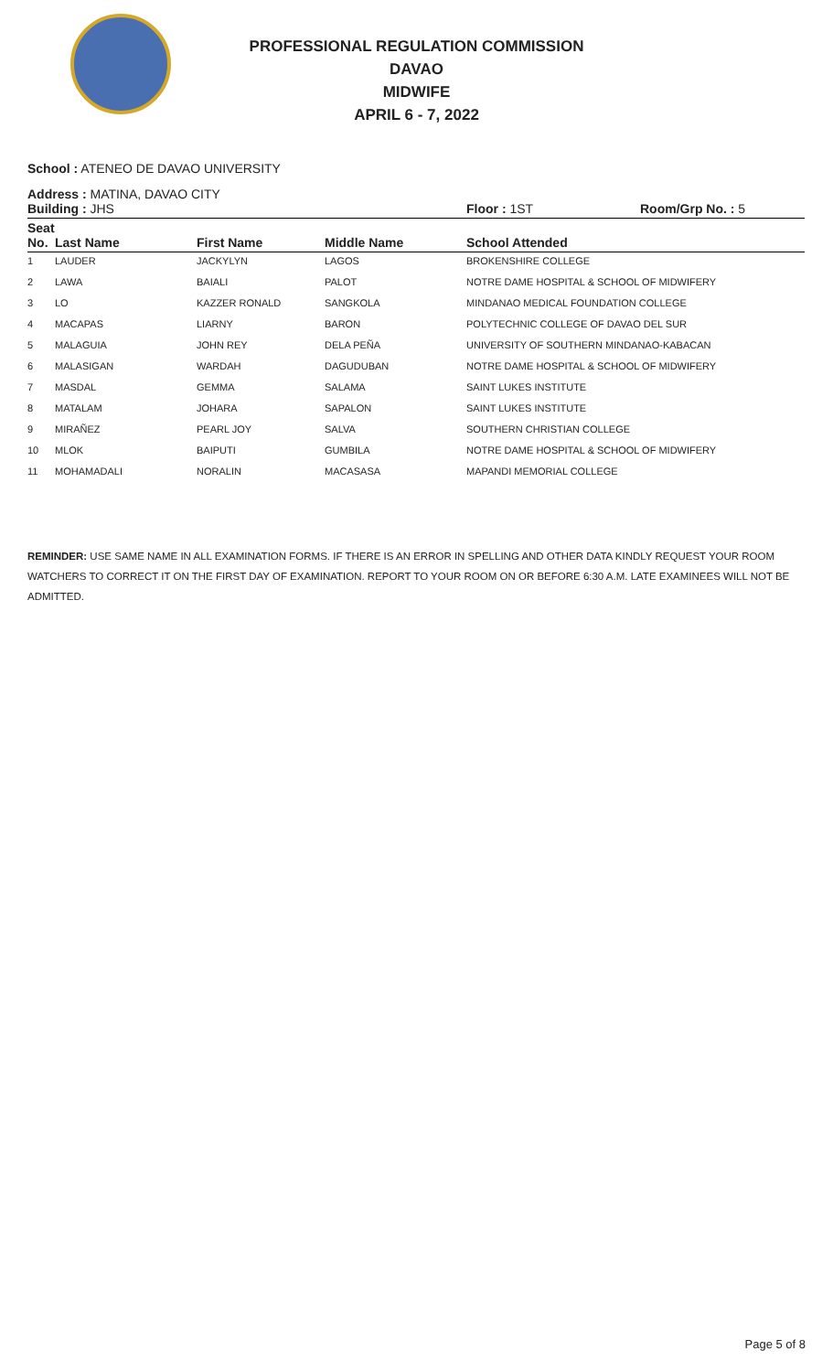PROFESSIONAL REGULATION COMMISSION
DAVAO
MIDWIFE
APRIL 6 - 7, 2022
School : ATENEO DE DAVAO UNIVERSITY
Address : MATINA, DAVAO CITY
Building : JHS Floor : 1ST Room/Grp No. : 5
| Seat No. | Last Name | First Name | Middle Name | School Attended |
| --- | --- | --- | --- | --- |
| 1 | LAUDER | JACKYLYN | LAGOS | BROKENSHIRE COLLEGE |
| 2 | LAWA | BAIALI | PALOT | NOTRE DAME HOSPITAL & SCHOOL OF MIDWIFERY |
| 3 | LO | KAZZER RONALD | SANGKOLA | MINDANAO MEDICAL FOUNDATION COLLEGE |
| 4 | MACAPAS | LIARNY | BARON | POLYTECHNIC COLLEGE OF DAVAO DEL SUR |
| 5 | MALAGUIA | JOHN REY | DELA PEÑA | UNIVERSITY OF SOUTHERN MINDANAO-KABACAN |
| 6 | MALASIGAN | WARDAH | DAGUDUBAN | NOTRE DAME HOSPITAL & SCHOOL OF MIDWIFERY |
| 7 | MASDAL | GEMMA | SALAMA | SAINT LUKES INSTITUTE |
| 8 | MATALAM | JOHARA | SAPALON | SAINT LUKES INSTITUTE |
| 9 | MIRAÑEZ | PEARL JOY | SALVA | SOUTHERN CHRISTIAN COLLEGE |
| 10 | MLOK | BAIPUTI | GUMBILA | NOTRE DAME HOSPITAL & SCHOOL OF MIDWIFERY |
| 11 | MOHAMADALI | NORALIN | MACASASA | MAPANDI MEMORIAL COLLEGE |
REMINDER: USE SAME NAME IN ALL EXAMINATION FORMS. IF THERE IS AN ERROR IN SPELLING AND OTHER DATA KINDLY REQUEST YOUR ROOM WATCHERS TO CORRECT IT ON THE FIRST DAY OF EXAMINATION. REPORT TO YOUR ROOM ON OR BEFORE 6:30 A.M. LATE EXAMINEES WILL NOT BE ADMITTED.
Page 5 of 8